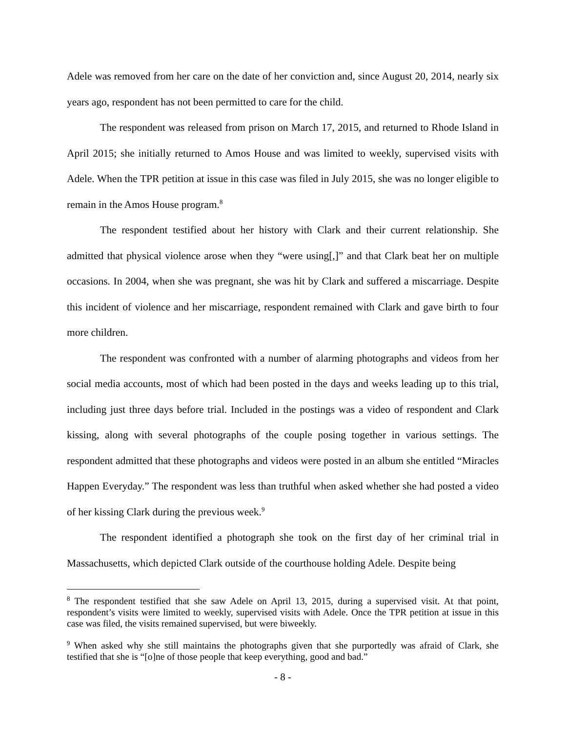Adele was removed from her care on the date of her conviction and, since August 20, 2014, nearly six years ago, respondent has not been permitted to care for the child.
The respondent was released from prison on March 17, 2015, and returned to Rhode Island in April 2015; she initially returned to Amos House and was limited to weekly, supervised visits with Adele. When the TPR petition at issue in this case was filed in July 2015, she was no longer eligible to remain in the Amos House program.<sup>8</sup>
The respondent testified about her history with Clark and their current relationship. She admitted that physical violence arose when they “were using[,]” and that Clark beat her on multiple occasions. In 2004, when she was pregnant, she was hit by Clark and suffered a miscarriage. Despite this incident of violence and her miscarriage, respondent remained with Clark and gave birth to four more children.
The respondent was confronted with a number of alarming photographs and videos from her social media accounts, most of which had been posted in the days and weeks leading up to this trial, including just three days before trial. Included in the postings was a video of respondent and Clark kissing, along with several photographs of the couple posing together in various settings. The respondent admitted that these photographs and videos were posted in an album she entitled “Miracles Happen Everyday.” The respondent was less than truthful when asked whether she had posted a video of her kissing Clark during the previous week.<sup>9</sup>
The respondent identified a photograph she took on the first day of her criminal trial in Massachusetts, which depicted Clark outside of the courthouse holding Adele. Despite being
<sup>8</sup> The respondent testified that she saw Adele on April 13, 2015, during a supervised visit. At that point, respondent’s visits were limited to weekly, supervised visits with Adele. Once the TPR petition at issue in this case was filed, the visits remained supervised, but were biweekly.
<sup>9</sup> When asked why she still maintains the photographs given that she purportedly was afraid of Clark, she testified that she is “[o]ne of those people that keep everything, good and bad.”
- 8 -